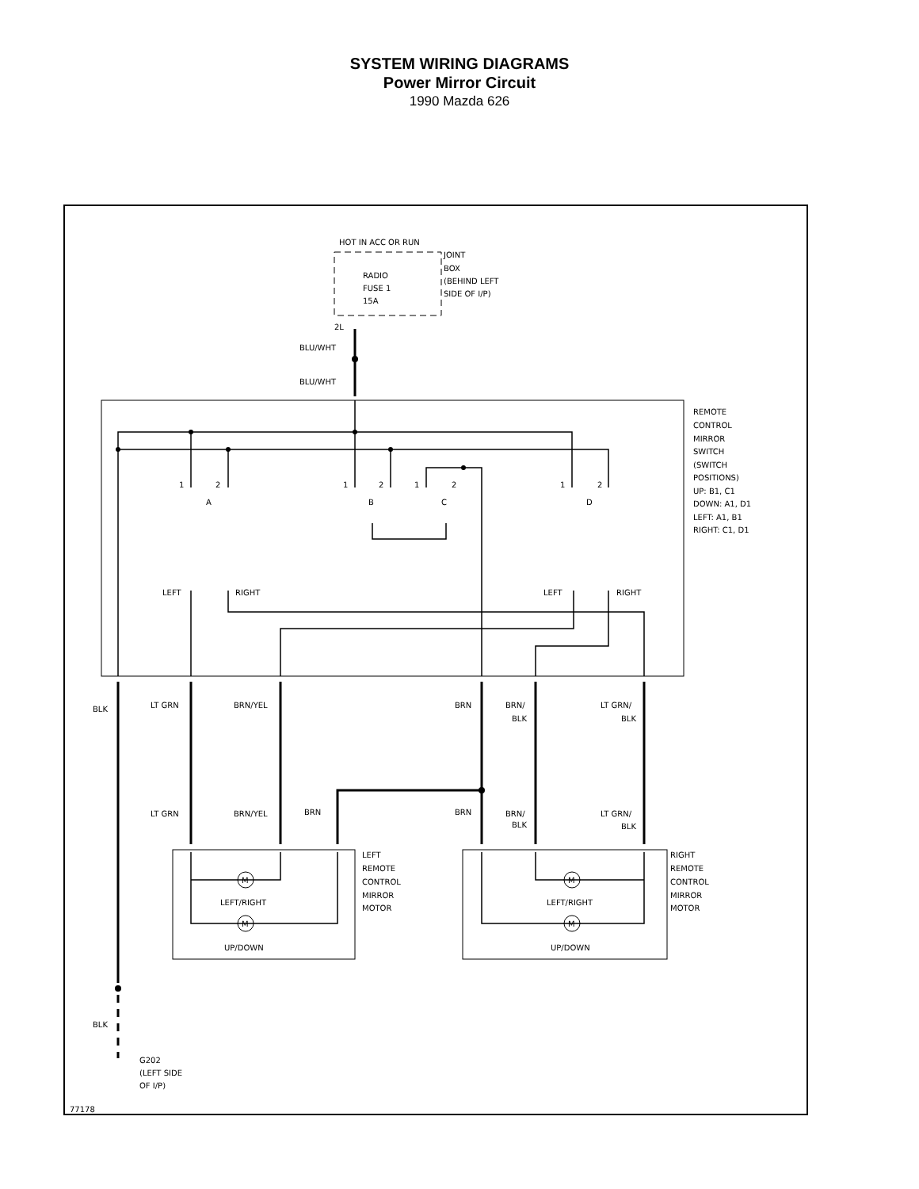SYSTEM WIRING DIAGRAMS
Power Mirror Circuit
1990 Mazda 626
HOT IN ACC OR RUN
JOINT
BOX
(BEHIND LEFT
SIDE OF I/P)
RADIO
FUSE 1
15A
2L
BLU/WHT
BLU/WHT
REMOTE
CONTROL
MIRROR
SWITCH
(SWITCH
POSITIONS)
UP: B1, C1
DOWN: A1, D1
LEFT: A1, B1
RIGHT: C1, D1
1
2
A
1
2
B
1
2
C
1
2
D
LEFT
RIGHT
LEFT
RIGHT
BLK
LT GRN
BRN/YEL
BRN
BRN/
BLK
LT GRN/
BLK
LT GRN
BRN/YEL
BRN
BRN
BRN/
BLK
LT GRN/
BLK
LEFT
REMOTE
CONTROL
MIRROR
MOTOR
RIGHT
REMOTE
CONTROL
MIRROR
MOTOR
M
M
M
M
LEFT/RIGHT
UP/DOWN
LEFT/RIGHT
UP/DOWN
BLK
G202
(LEFT SIDE
OF I/P)
77178